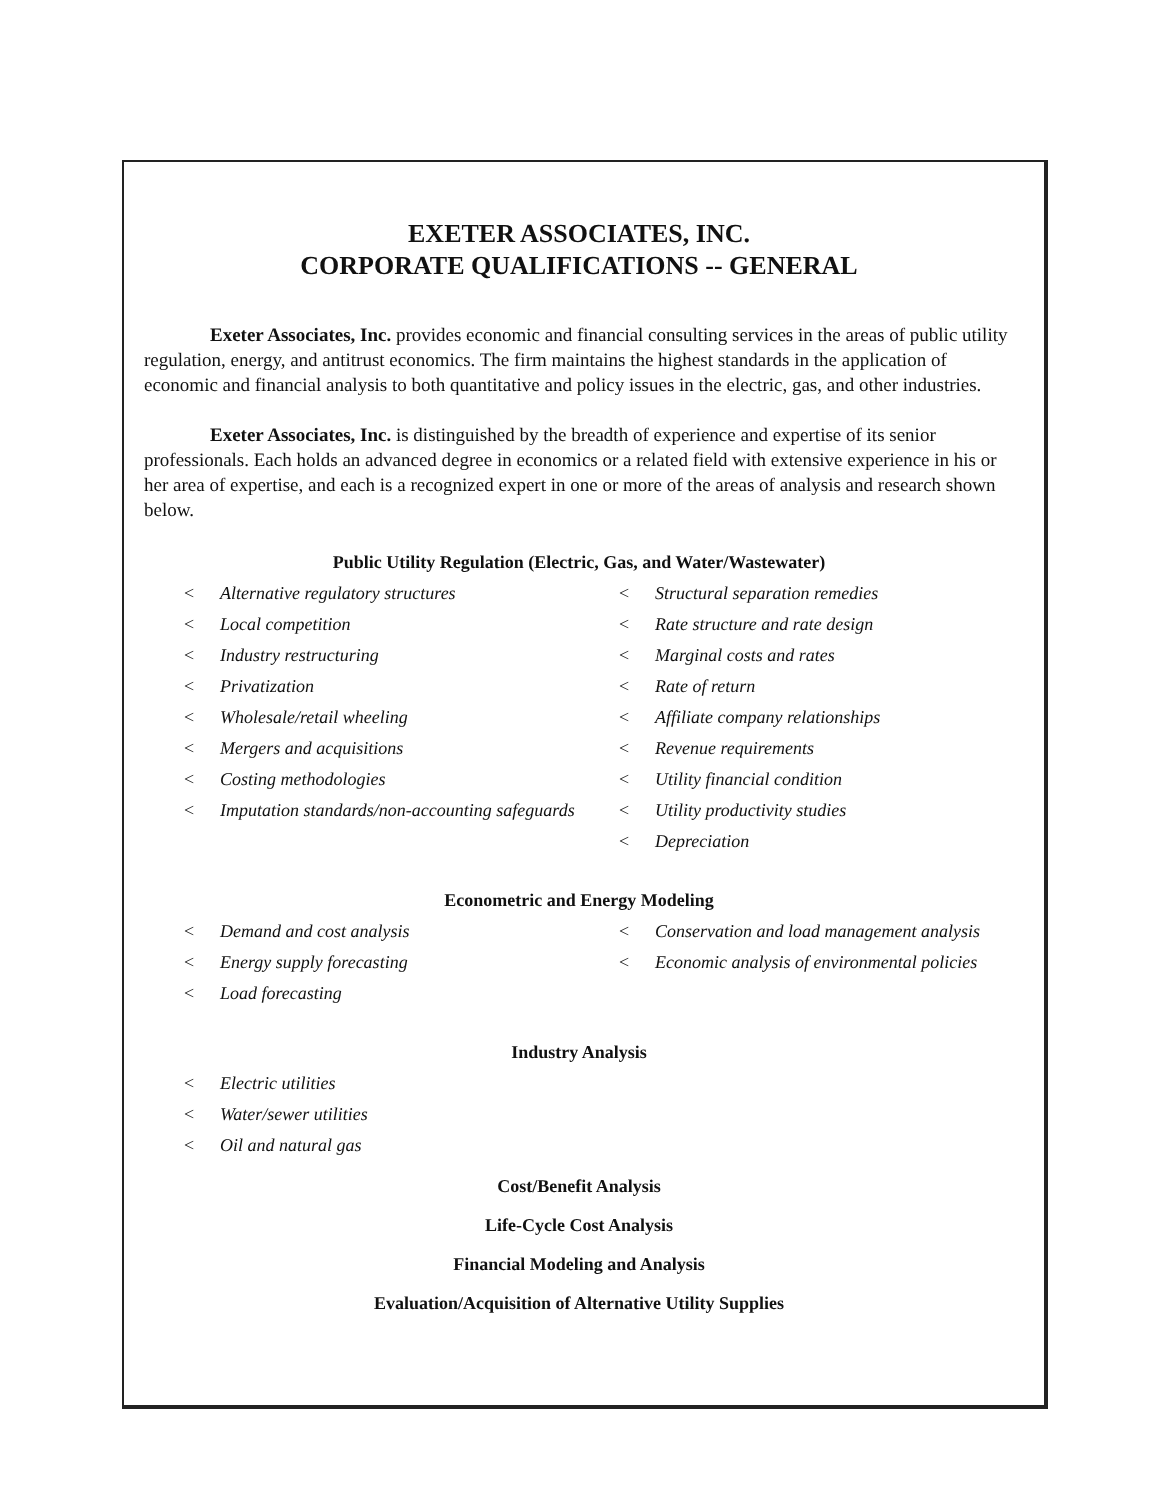EXETER ASSOCIATES, INC.
CORPORATE QUALIFICATIONS -- GENERAL
Exeter Associates, Inc. provides economic and financial consulting services in the areas of public utility regulation, energy, and antitrust economics. The firm maintains the highest standards in the application of economic and financial analysis to both quantitative and policy issues in the electric, gas, and other industries.
Exeter Associates, Inc. is distinguished by the breadth of experience and expertise of its senior professionals. Each holds an advanced degree in economics or a related field with extensive experience in his or her area of expertise, and each is a recognized expert in one or more of the areas of analysis and research shown below.
Public Utility Regulation (Electric, Gas, and Water/Wastewater)
< Alternative regulatory structures
< Local competition
< Industry restructuring
< Privatization
< Wholesale/retail wheeling
< Mergers and acquisitions
< Costing methodologies
< Imputation standards/non-accounting safeguards
< Structural separation remedies
< Rate structure and rate design
< Marginal costs and rates
< Rate of return
< Affiliate company relationships
< Revenue requirements
< Utility financial condition
< Utility productivity studies
< Depreciation
Econometric and Energy Modeling
< Demand and cost analysis
< Energy supply forecasting
< Load forecasting
< Conservation and load management analysis
< Economic analysis of environmental policies
Industry Analysis
< Electric utilities
< Water/sewer utilities
< Oil and natural gas
Cost/Benefit Analysis
Life-Cycle Cost Analysis
Financial Modeling and Analysis
Evaluation/Acquisition of Alternative Utility Supplies